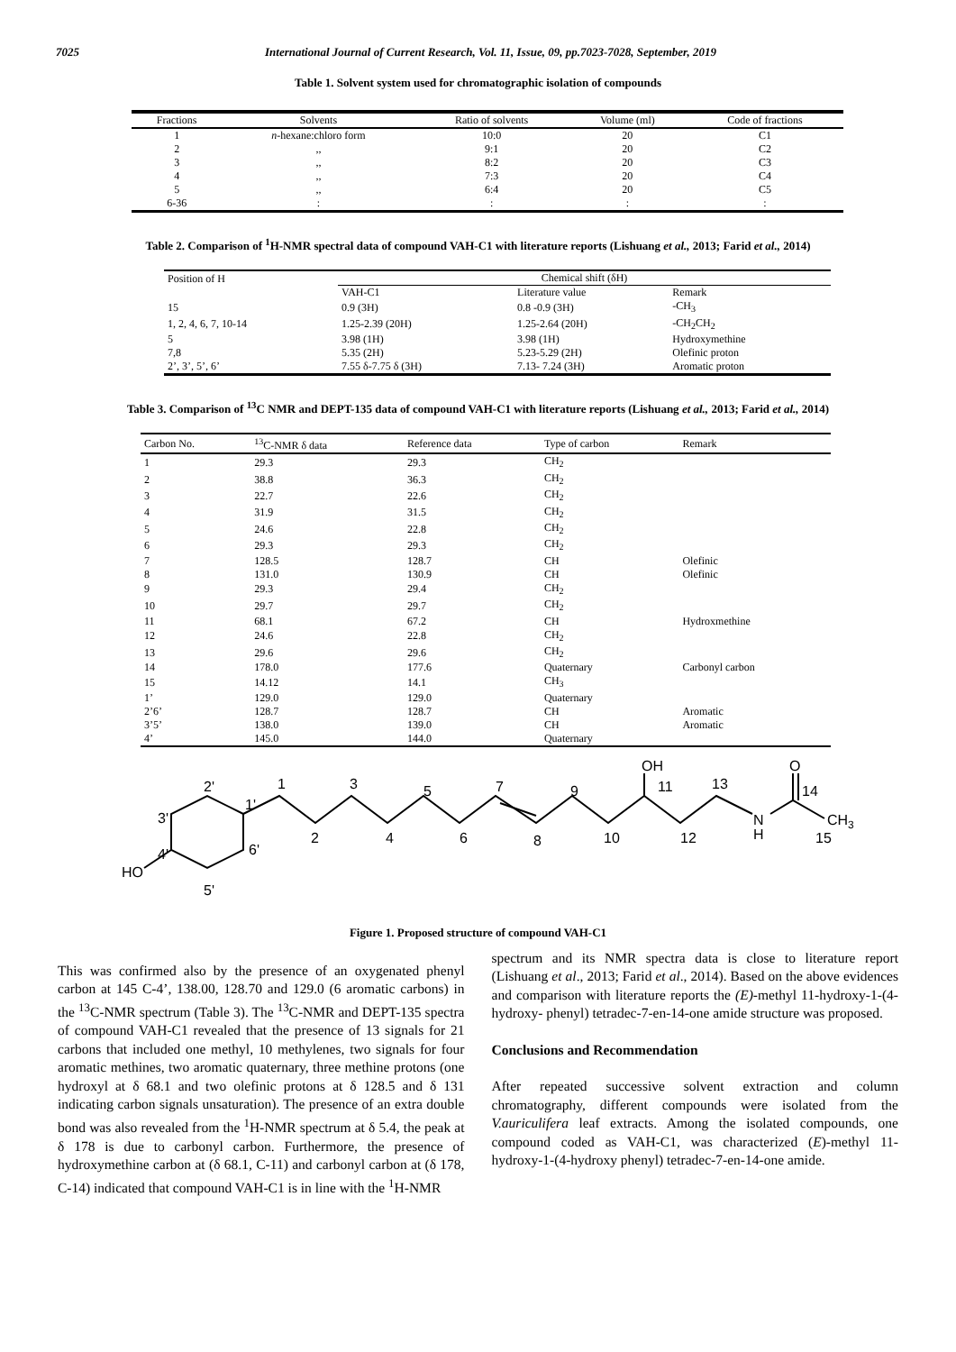7025 International Journal of Current Research, Vol. 11, Issue, 09, pp.7023-7028, September, 2019
Table 1. Solvent system used for chromatographic isolation of compounds
| Fractions | Solvents | Ratio of solvents | Volume (ml) | Code of fractions |
| --- | --- | --- | --- | --- |
| 1 | n -hexane:chloro form | 10:0 | 20 | C1 |
| 2 | ,, | 9:1 | 20 | C2 |
| 3 | ,, | 8:2 | 20 | C3 |
| 4 | ,, | 7:3 | 20 | C4 |
| 5 | ,, | 6:4 | 20 | C5 |
| 6-36 | : | : | : | : |
Table 2. Comparison of <sup>1</sup>H-NMR spectral data of compound VAH-C1 with literature reports (Lishuang et al., 2013; Farid et al., 2014)
| Position of H | Chemical shift (δH) | | |
| | VAH-C1 | Literature value | Remark |
| 15 | 0.9 (3H) | 0.8 -0.9 (3H) | -CH<sub>3</sub> |
| 1, 2, 4, 6, 7, 10-14 | 1.25-2.39 (20H) | 1.25-2.64 (20H) | -CH<sub>2</sub>CH<sub>2</sub> |
| 5 | 3.98 (1H) | 3.98 (1H) | Hydroxymethine |
| 7,8 | 5.35 (2H) | 5.23-5.29 (2H) | Olefinic proton |
| 2’, 3’, 5’, 6’ | 7.55 δ-7.75 δ (3H) | 7.13- 7.24 (3H) | Aromatic proton |
Table 3. Comparison of <sup>13</sup>C NMR and DEPT-135 data of compound VAH-C1 with literature reports (Lishuang et al., 2013; Farid et al., 2014)
| Carbon No. | <sup>13</sup>C-NMR δ data | Reference data | Type of carbon | Remark |
| --- | --- | --- | --- | --- |
| 1 | 29.3 | 29.3 | CH<sub>2</sub> | |
| 2 | 38.8 | 36.3 | CH<sub>2</sub> | |
| 3 | 22.7 | 22.6 | CH<sub>2</sub> | |
| 4 | 31.9 | 31.5 | CH<sub>2</sub> | |
| 5 | 24.6 | 22.8 | CH<sub>2</sub> | |
| 6 | 29.3 | 29.3 | CH<sub>2</sub> | |
| 7 | 128.5 | 128.7 | CH | Olefinic |
| 8 | 131.0 | 130.9 | CH | Olefinic |
| 9 | 29.3 | 29.4 | CH<sub>2</sub> | |
| 10 | 29.7 | 29.7 | CH<sub>2</sub> | |
| 11 | 68.1 | 67.2 | CH | Hydroxmethine |
| 12 | 24.6 | 22.8 | CH<sub>2</sub> | |
| 13 | 29.6 | 29.6 | CH<sub>2</sub> | |
| 14 | 178.0 | 177.6 | Quaternary | Carbonyl carbon |
| 15 | 14.12 | 14.1 | CH<sub>3</sub> | |
| 1’ | 129.0 | 129.0 | Quaternary | |
| 2’6’ | 128.7 | 128.7 | CH | Aromatic |
| 3’5’ | 138.0 | 139.0 | CH | Aromatic |
| 4’ | 145.0 | 144.0 | Quaternary | |
HO
2'
3'
4'
6'
5'
1'
1
2
3
4
5
6
7
8
9
10
11
12
13
14
15
OH
O
N
H
CH3
Figure 1. Proposed structure of compound VAH-C1
This was confirmed also by the presence of an oxygenated phenyl carbon at 145 C-4’, 138.00, 128.70 and 129.0 (6 aromatic carbons) in the <sup>13</sup>C-NMR spectrum (Table 3). The <sup>13</sup>C-NMR and DEPT-135 spectra of compound VAH-C1 revealed that the presence of 13 signals for 21 carbons that included one methyl, 10 methylenes, two signals for four aromatic methines, two aromatic quaternary, three methine protons (one hydroxyl at δ 68.1 and two olefinic protons at δ 128.5 and δ 131 indicating carbon signals unsaturation). The presence of an extra double bond was also revealed from the <sup>1</sup>H-NMR spectrum at δ 5.4, the peak at δ 178 is due to carbonyl carbon. Furthermore, the presence of hydroxymethine carbon at (δ 68.1, C-11) and carbonyl carbon at (δ 178, C-14) indicated that compound VAH-C1 is in line with the <sup>1</sup>H-NMR
spectrum and its NMR spectra data is close to literature report (Lishuang et al., 2013; Farid et al., 2014). Based on the above evidences and comparison with literature reports the (E)-methyl 11-hydroxy-1-(4-hydroxy- phenyl) tetradec-7-en-14-one amide structure was proposed.
Conclusions and Recommendation
After repeated successive solvent extraction and column chromatography, different compounds were isolated from the V.auriculifera leaf extracts. Among the isolated compounds, one compound coded as VAH-C1, was characterized (E)-methyl 11-hydroxy-1-(4-hydroxy phenyl) tetradec-7-en-14-one amide.